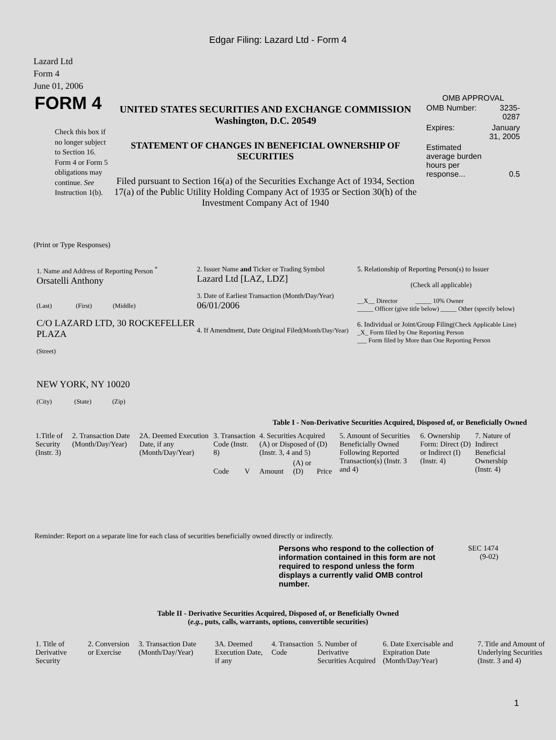Edgar Filing: Lazard Ltd - Form 4
Lazard Ltd
Form 4
June 01, 2006
FORM 4
Check this box if no longer subject to Section 16. Form 4 or Form 5 obligations may continue. See Instruction 1(b).
UNITED STATES SECURITIES AND EXCHANGE COMMISSION
Washington, D.C. 20549
STATEMENT OF CHANGES IN BENEFICIAL OWNERSHIP OF SECURITIES
Filed pursuant to Section 16(a) of the Securities Exchange Act of 1934, Section 17(a) of the Public Utility Holding Company Act of 1935 or Section 30(h) of the Investment Company Act of 1940
OMB APPROVAL
| OMB Number: | 3235-0287 |
| Expires: | January 31, 2005 |
| Estimated average burden hours per response... | 0.5 |
(Print or Type Responses)
1. Name and Address of Reporting Person <sup>*</sup>
Orsatelli Anthony
(Last) (First) (Middle)
C/O LAZARD LTD, 30 ROCKEFELLER PLAZA
(Street)
NEW YORK, NY 10020
(City) (State) (Zip)
2. Issuer Name and Ticker or Trading Symbol
Lazard Ltd [LAZ, LDZ]
3. Date of Earliest Transaction (Month/Day/Year)
06/01/2006
4. If Amendment, Date Original Filed(Month/Day/Year)
5. Relationship of Reporting Person(s) to Issuer
(Check all applicable)
__X__ Director _____ 10% Owner
_____ Officer (give title below) _____ Other (specify below)
6. Individual or Joint/Group Filing(Check Applicable Line)
_X_ Form filed by One Reporting Person
___ Form filed by More than One Reporting Person
Table I - Non-Derivative Securities Acquired, Disposed of, or Beneficially Owned
| 1.Title of Security (Instr. 3) | 2. Transaction Date (Month/Day/Year) | 2A. Deemed Execution Date, if any (Month/Day/Year) | 3. Transaction Code (Instr. 8) | | 4. Securities Acquired (A) or Disposed of (D) (Instr. 3, 4 and 5) | | | 5. Amount of Securities Beneficially Owned Following Reported Transaction(s) (Instr. 3 and 4) | 6. Ownership Form: Direct (D) or Indirect (I) (Instr. 4) | 7. Nature of Indirect Beneficial Ownership (Instr. 4) |
| --- | --- | --- | --- | --- | --- | --- | --- | --- | --- | --- |
| | | | Code | V | Amount | (A) or (D) | Price | | | |
Reminder: Report on a separate line for each class of securities beneficially owned directly or indirectly.
Persons who respond to the collection of information contained in this form are not required to respond unless the form displays a currently valid OMB control number.
SEC 1474
(9-02)
Table II - Derivative Securities Acquired, Disposed of, or Beneficially Owned
(e.g., puts, calls, warrants, options, convertible securities)
| 1. Title of Derivative Security | 2. Conversion or Exercise | 3. Transaction Date (Month/Day/Year) | 3A. Deemed Execution Date, if any | 4. Transaction Code | 5. Number of Derivative Securities Acquired | 6. Date Exercisable and Expiration Date (Month/Day/Year) | 7. Title and Amount of Underlying Securities (Instr. 3 and 4) |
| --- | --- | --- | --- | --- | --- | --- | --- |
1